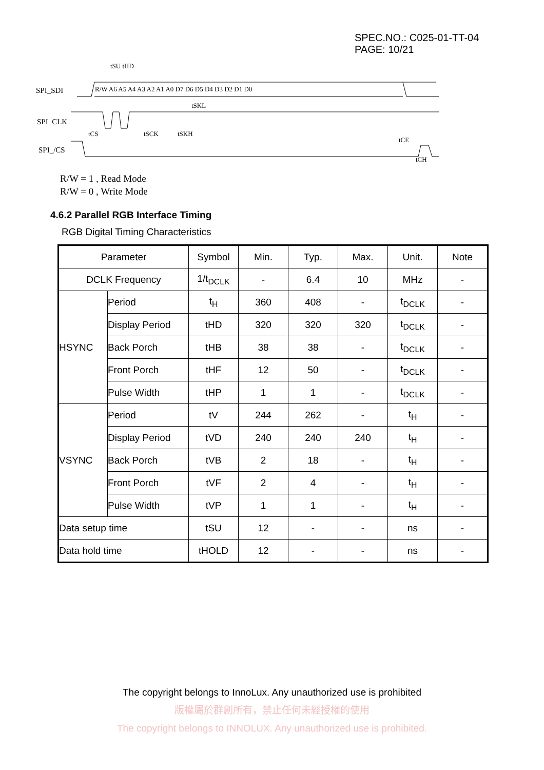SPEC.NO.: C025-01-TT-04
PAGE: 10/21
SPI_SDI
SPI_CLK
SPI_/CS
R/W A6 A5 A4 A3 A2 A1 A0 D7 D6 D5 D4 D3 D2 D1 D0
tSU tHD
tSKL
tCS
tSCK
tSKH
tCE
tCH
R/W = 1 , Read Mode
R/W = 0 , Write Mode
4.6.2 Parallel RGB Interface Timing
RGB Digital Timing Characteristics
| Parameter | | Symbol | Min. | Typ. | Max. | Unit. | Note |
| --- | --- | --- | --- | --- | --- | --- | --- |
| DCLK Frequency | | 1/t<sub>DCLK</sub> | - | 6.4 | 10 | MHz | - |
| HSYNC | Period | t<sub>H</sub> | 360 | 408 | - | t<sub>DCLK</sub> | - |
| | Display Period | tHD | 320 | 320 | 320 | t<sub>DCLK</sub> | - |
| | Back Porch | tHB | 38 | 38 | - | t<sub>DCLK</sub> | - |
| | Front Porch | tHF | 12 | 50 | - | t<sub>DCLK</sub> | - |
| | Pulse Width | tHP | 1 | 1 | - | t<sub>DCLK</sub> | - |
| VSYNC | Period | tV | 244 | 262 | - | t<sub>H</sub> | - |
| | Display Period | tVD | 240 | 240 | 240 | t<sub>H</sub> | - |
| | Back Porch | tVB | 2 | 18 | - | t<sub>H</sub> | - |
| | Front Porch | tVF | 2 | 4 | - | t<sub>H</sub> | - |
| | Pulse Width | tVP | 1 | 1 | - | t<sub>H</sub> | - |
| Data setup time | | tSU | 12 | - | - | ns | - |
| Data hold time | | tHOLD | 12 | - | - | ns | - |
The copyright belongs to InnoLux. Any unauthorized use is prohibited
版權屬於群創所有，禁止任何未經授權的使用
The copyright belongs to INNOLUX. Any unauthorized use is prohibited.